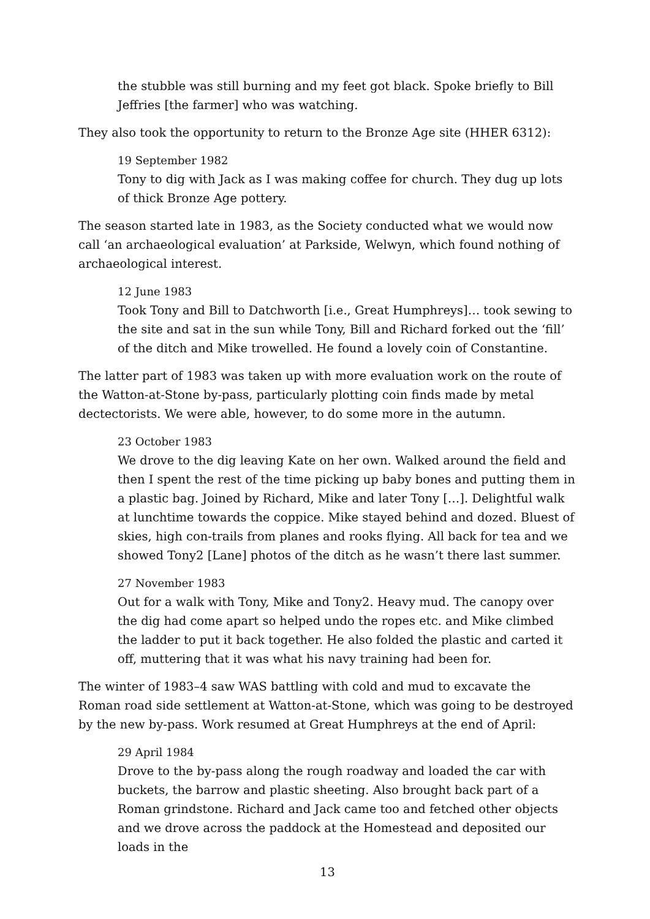the stubble was still burning and my feet got black. Spoke briefly to Bill Jeffries [the farmer] who was watching.
They also took the opportunity to return to the Bronze Age site (HHER 6312):
19 September 1982
Tony to dig with Jack as I was making coffee for church. They dug up lots of thick Bronze Age pottery.
The season started late in 1983, as the Society conducted what we would now call ‘an archaeological evaluation’ at Parkside, Welwyn, which found nothing of archaeological interest.
12 June 1983
Took Tony and Bill to Datchworth [i.e., Great Humphreys]… took sewing to the site and sat in the sun while Tony, Bill and Richard forked out the ‘fill’ of the ditch and Mike trowelled. He found a lovely coin of Constantine.
The latter part of 1983 was taken up with more evaluation work on the route of the Watton-at-Stone by-pass, particularly plotting coin finds made by metal dectectorists. We were able, however, to do some more in the autumn.
23 October 1983
We drove to the dig leaving Kate on her own. Walked around the field and then I spent the rest of the time picking up baby bones and putting them in a plastic bag. Joined by Richard, Mike and later Tony […]. Delightful walk at lunchtime towards the coppice. Mike stayed behind and dozed. Bluest of skies, high con-trails from planes and rooks flying. All back for tea and we showed Tony2 [Lane] photos of the ditch as he wasn’t there last summer.
27 November 1983
Out for a walk with Tony, Mike and Tony2. Heavy mud. The canopy over the dig had come apart so helped undo the ropes etc. and Mike climbed the ladder to put it back together. He also folded the plastic and carted it off, muttering that it was what his navy training had been for.
The winter of 1983–4 saw WAS battling with cold and mud to excavate the Roman road side settlement at Watton-at-Stone, which was going to be destroyed by the new by-pass. Work resumed at Great Humphreys at the end of April:
29 April 1984
Drove to the by-pass along the rough roadway and loaded the car with buckets, the barrow and plastic sheeting. Also brought back part of a Roman grindstone. Richard and Jack came too and fetched other objects and we drove across the paddock at the Homestead and deposited our loads in the
13